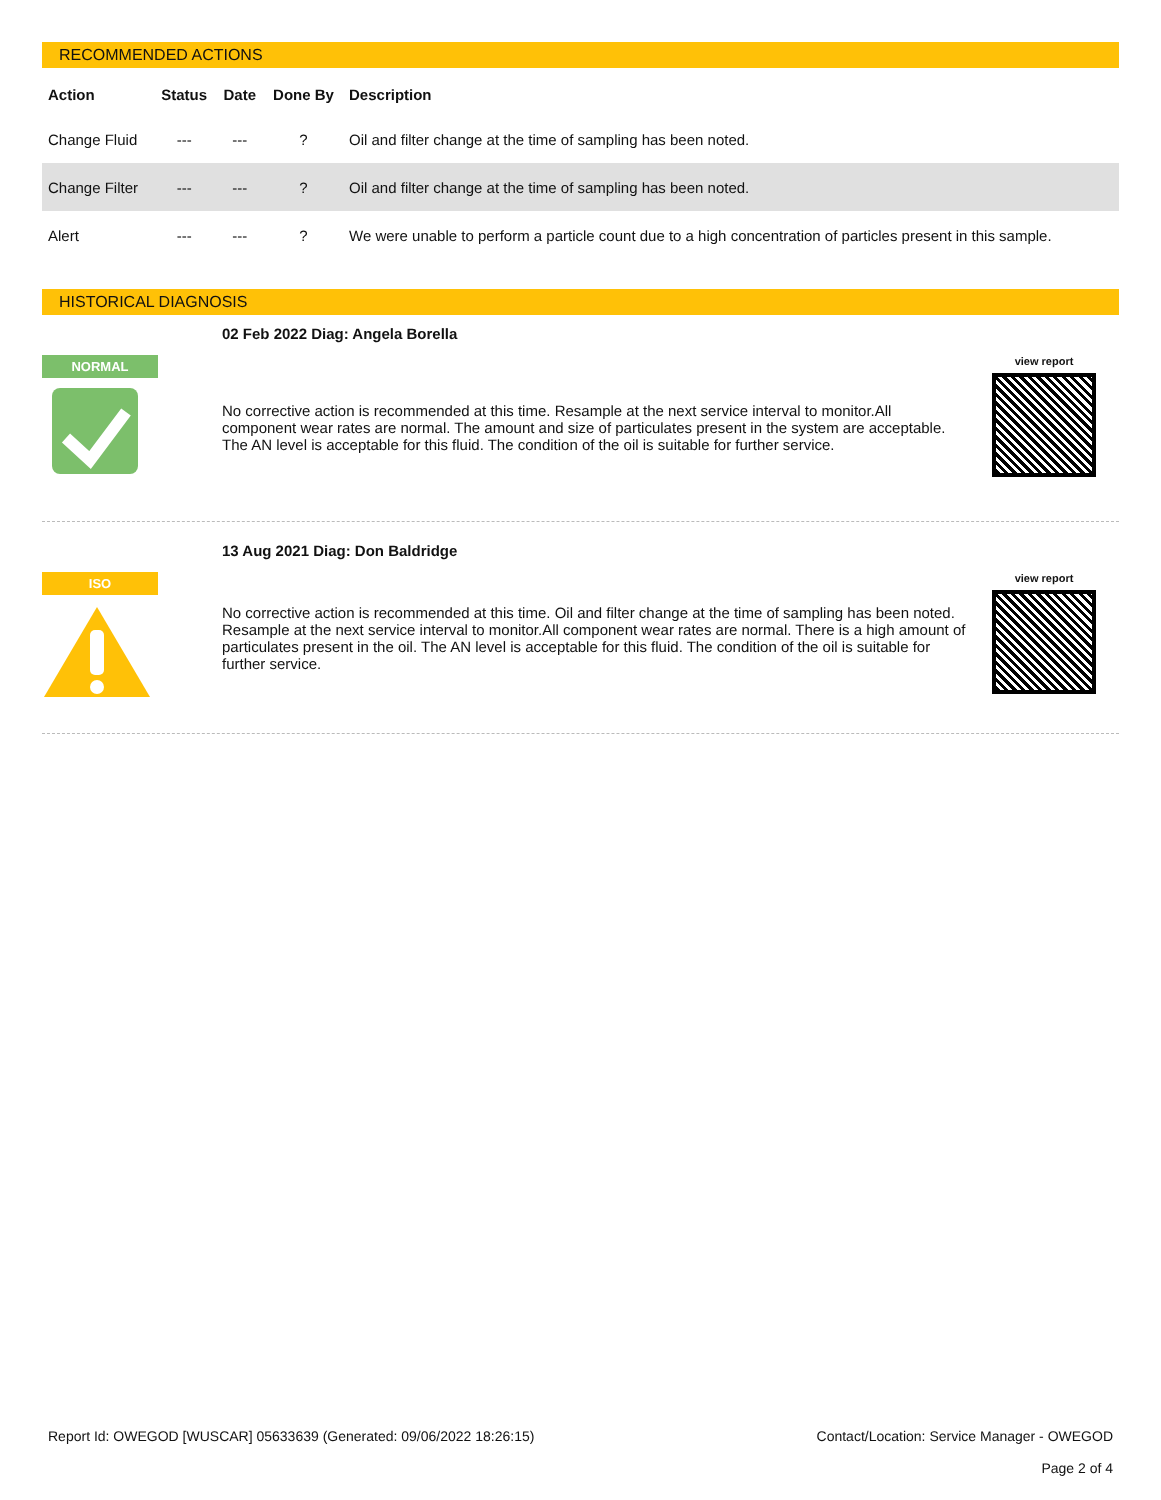RECOMMENDED ACTIONS
| Action | Status | Date | Done By | Description |
| --- | --- | --- | --- | --- |
| Change Fluid | --- | --- | ? | Oil and filter change at the time of sampling has been noted. |
| Change Filter | --- | --- | ? | Oil and filter change at the time of sampling has been noted. |
| Alert | --- | --- | ? | We were unable to perform a particle count due to a high concentration of particles present in this sample. |
HISTORICAL DIAGNOSIS
NORMAL
02 Feb 2022 Diag: Angela Borella
No corrective action is recommended at this time. Resample at the next service interval to monitor.All component wear rates are normal. The amount and size of particulates present in the system are acceptable. The AN level is acceptable for this fluid. The condition of the oil is suitable for further service.
view report
ISO
13 Aug 2021 Diag: Don Baldridge
No corrective action is recommended at this time. Oil and filter change at the time of sampling has been noted. Resample at the next service interval to monitor.All component wear rates are normal. There is a high amount of particulates present in the oil. The AN level is acceptable for this fluid. The condition of the oil is suitable for further service.
view report
Report Id: OWEGOD [WUSCAR] 05633639 (Generated: 09/06/2022 18:26:15)
Contact/Location: Service Manager - OWEGOD
Page 2 of 4